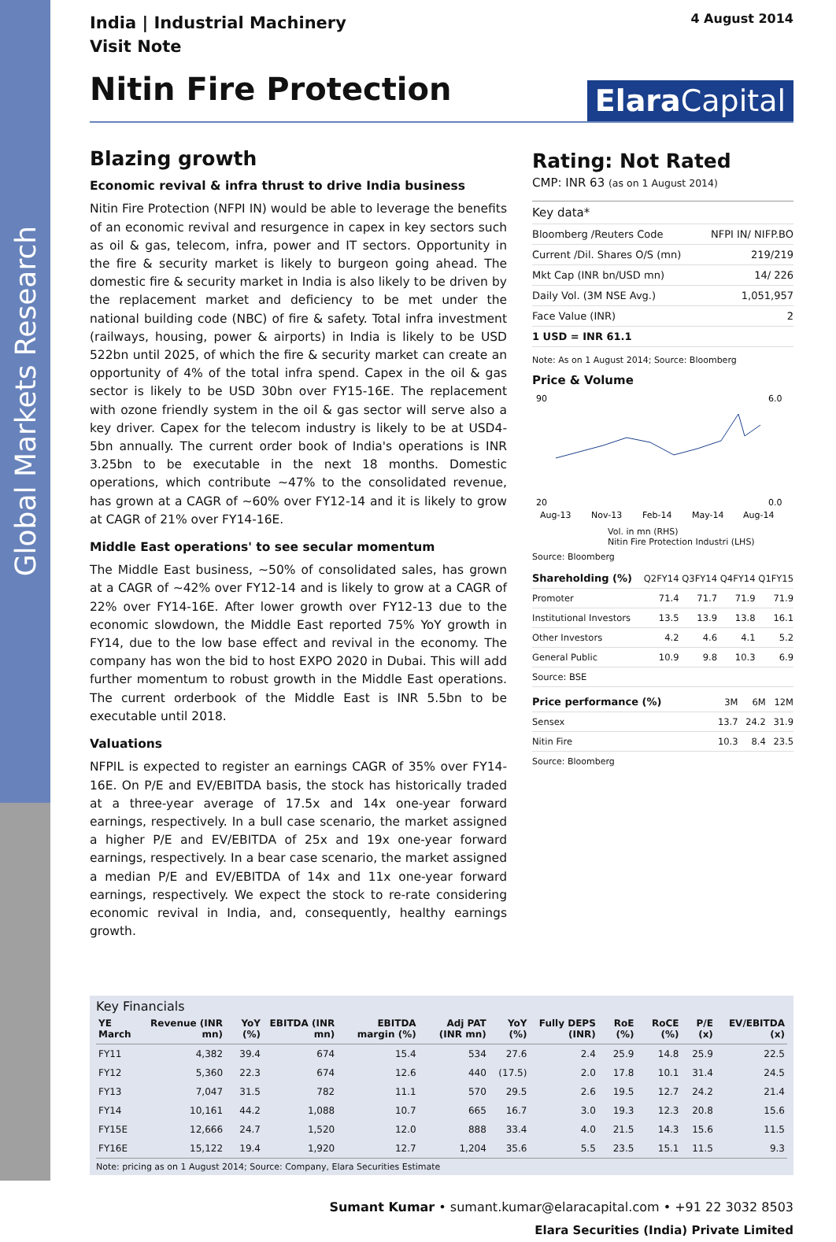Global Markets Research
India | Industrial Machinery
Visit Note
4 August 2014
Nitin Fire Protection
Elara Capital
Blazing growth
Economic revival & infra thrust to drive India business
Nitin Fire Protection (NFPI IN) would be able to leverage the benefits of an economic revival and resurgence in capex in key sectors such as oil & gas, telecom, infra, power and IT sectors. Opportunity in the fire & security market is likely to burgeon going ahead. The domestic fire & security market in India is also likely to be driven by the replacement market and deficiency to be met under the national building code (NBC) of fire & safety. Total infra investment (railways, housing, power & airports) in India is likely to be USD 522bn until 2025, of which the fire & security market can create an opportunity of 4% of the total infra spend. Capex in the oil & gas sector is likely to be USD 30bn over FY15-16E. The replacement with ozone friendly system in the oil & gas sector will serve also a key driver. Capex for the telecom industry is likely to be at USD4-5bn annually. The current order book of India's operations is INR 3.25bn to be executable in the next 18 months. Domestic operations, which contribute ~47% to the consolidated revenue, has grown at a CAGR of ~60% over FY12-14 and it is likely to grow at CAGR of 21% over FY14-16E.
Middle East operations' to see secular momentum
The Middle East business, ~50% of consolidated sales, has grown at a CAGR of ~42% over FY12-14 and is likely to grow at a CAGR of 22% over FY14-16E. After lower growth over FY12-13 due to the economic slowdown, the Middle East reported 75% YoY growth in FY14, due to the low base effect and revival in the economy. The company has won the bid to host EXPO 2020 in Dubai. This will add further momentum to robust growth in the Middle East operations. The current orderbook of the Middle East is INR 5.5bn to be executable until 2018.
Valuations
NFPIL is expected to register an earnings CAGR of 35% over FY14-16E. On P/E and EV/EBITDA basis, the stock has historically traded at a three-year average of 17.5x and 14x one-year forward earnings, respectively. In a bull case scenario, the market assigned a higher P/E and EV/EBITDA of 25x and 19x one-year forward earnings, respectively. In a bear case scenario, the market assigned a median P/E and EV/EBITDA of 14x and 11x one-year forward earnings, respectively. We expect the stock to re-rate considering economic revival in India, and, consequently, healthy earnings growth.
Rating: Not Rated
CMP: INR 63 (as on 1 August 2014)
| Key data* | |
| Bloomberg /Reuters Code | NFPI IN/ NIFP.BO |
| Current /Dil. Shares O/S (mn) | 219/219 |
| Mkt Cap (INR bn/USD mn) | 14/ 226 |
| Daily Vol. (3M NSE Avg.) | 1,051,957 |
| Face Value (INR) | 2 |
| 1 USD = INR 61.1 | |
Note: As on 1 August 2014; Source: Bloomberg
Price & Volume
90
20
6.0
0.0
Aug-13
Nov-13
Feb-14
May-14
Aug-14
Vol. in mn (RHS)
Nitin Fire Protection Industri (LHS)
Source: Bloomberg
| Shareholding (%) | Q2FY14 | Q3FY14 | Q4FY14 | Q1FY15 |
| Promoter | 71.4 | 71.7 | 71.9 | 71.9 |
| Institutional Investors | 13.5 | 13.9 | 13.8 | 16.1 |
| Other Investors | 4.2 | 4.6 | 4.1 | 5.2 |
| General Public | 10.9 | 9.8 | 10.3 | 6.9 |
| Source: BSE | | | | |
| Price performance (%) | 3M | 6M | 12M |
| Sensex | 13.7 | 24.2 | 31.9 |
| Nitin Fire | 10.3 | 8.4 | 23.5 |
Source: Bloomberg
Key Financials
| YE March | Revenue (INR mn) | YoY (%) | EBITDA (INR mn) | EBITDA margin (%) | Adj PAT (INR mn) | YoY (%) | Fully DEPS (INR) | RoE (%) | RoCE (%) | P/E (x) | EV/EBITDA (x) |
| --- | --- | --- | --- | --- | --- | --- | --- | --- | --- | --- | --- |
| FY11 | 4,382 | 39.4 | 674 | 15.4 | 534 | 27.6 | 2.4 | 25.9 | 14.8 | 25.9 | 22.5 |
| FY12 | 5,360 | 22.3 | 674 | 12.6 | 440 | (17.5) | 2.0 | 17.8 | 10.1 | 31.4 | 24.5 |
| FY13 | 7,047 | 31.5 | 782 | 11.1 | 570 | 29.5 | 2.6 | 19.5 | 12.7 | 24.2 | 21.4 |
| FY14 | 10,161 | 44.2 | 1,088 | 10.7 | 665 | 16.7 | 3.0 | 19.3 | 12.3 | 20.8 | 15.6 |
| FY15E | 12,666 | 24.7 | 1,520 | 12.0 | 888 | 33.4 | 4.0 | 21.5 | 14.3 | 15.6 | 11.5 |
| FY16E | 15,122 | 19.4 | 1,920 | 12.7 | 1,204 | 35.6 | 5.5 | 23.5 | 15.1 | 11.5 | 9.3 |
Note: pricing as on 1 August 2014; Source: Company, Elara Securities Estimate
Sumant Kumar • sumant.kumar@elaracapital.com • +91 22 3032 8503
Elara Securities (India) Private Limited